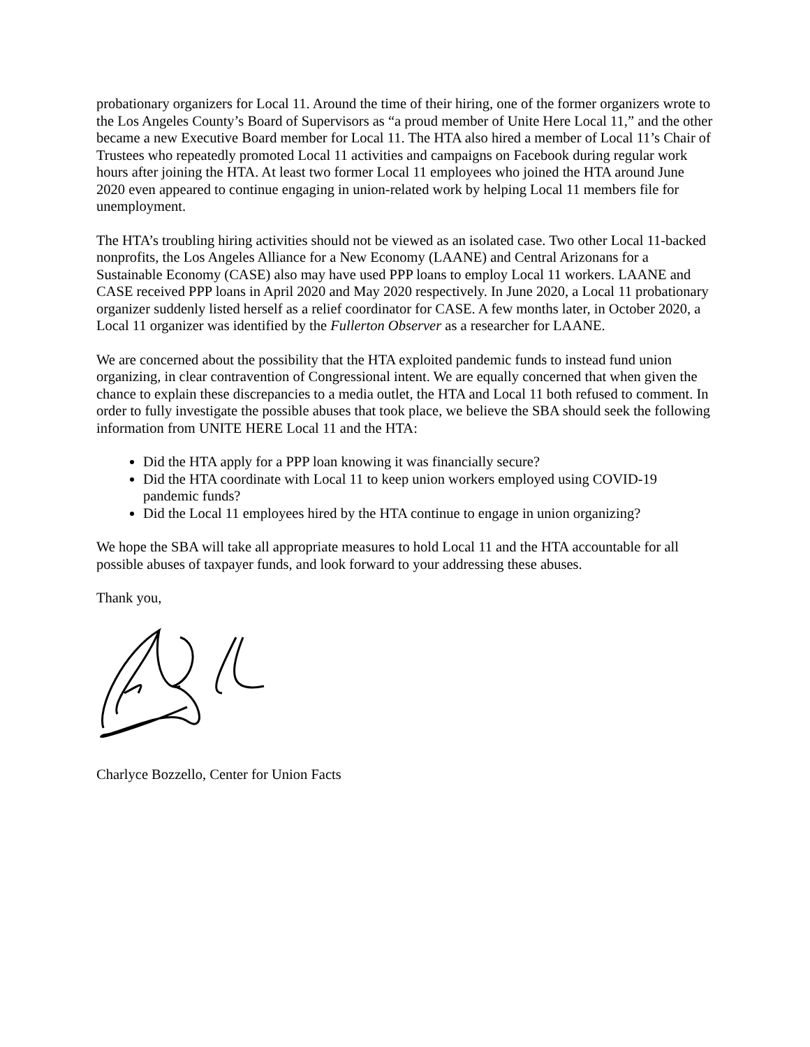probationary organizers for Local 11. Around the time of their hiring, one of the former organizers wrote to the Los Angeles County’s Board of Supervisors as “a proud member of Unite Here Local 11,” and the other became a new Executive Board member for Local 11. The HTA also hired a member of Local 11’s Chair of Trustees who repeatedly promoted Local 11 activities and campaigns on Facebook during regular work hours after joining the HTA. At least two former Local 11 employees who joined the HTA around June 2020 even appeared to continue engaging in union-related work by helping Local 11 members file for unemployment.
The HTA’s troubling hiring activities should not be viewed as an isolated case. Two other Local 11-backed nonprofits, the Los Angeles Alliance for a New Economy (LAANE) and Central Arizonans for a Sustainable Economy (CASE) also may have used PPP loans to employ Local 11 workers. LAANE and CASE received PPP loans in April 2020 and May 2020 respectively. In June 2020, a Local 11 probationary organizer suddenly listed herself as a relief coordinator for CASE. A few months later, in October 2020, a Local 11 organizer was identified by the Fullerton Observer as a researcher for LAANE.
We are concerned about the possibility that the HTA exploited pandemic funds to instead fund union organizing, in clear contravention of Congressional intent. We are equally concerned that when given the chance to explain these discrepancies to a media outlet, the HTA and Local 11 both refused to comment. In order to fully investigate the possible abuses that took place, we believe the SBA should seek the following information from UNITE HERE Local 11 and the HTA:
Did the HTA apply for a PPP loan knowing it was financially secure?
Did the HTA coordinate with Local 11 to keep union workers employed using COVID-19 pandemic funds?
Did the Local 11 employees hired by the HTA continue to engage in union organizing?
We hope the SBA will take all appropriate measures to hold Local 11 and the HTA accountable for all possible abuses of taxpayer funds, and look forward to your addressing these abuses.
Thank you,
Charlyce Bozzello, Center for Union Facts